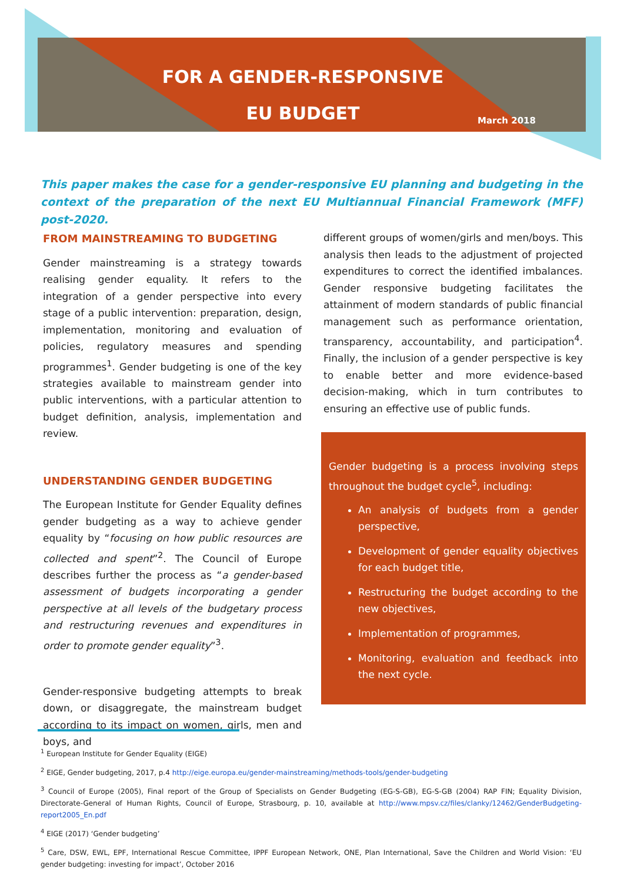FOR A GENDER-RESPONSIVE
EU BUDGET
March 2018
This paper makes the case for a gender-responsive EU planning and budgeting in the context of the preparation of the next EU Multiannual Financial Framework (MFF) post-2020.
FROM MAINSTREAMING TO BUDGETING
Gender mainstreaming is a strategy towards realising gender equality. It refers to the integration of a gender perspective into every stage of a public intervention: preparation, design, implementation, monitoring and evaluation of policies, regulatory measures and spending programmes<sup>1</sup>. Gender budgeting is one of the key strategies available to mainstream gender into public interventions, with a particular attention to budget definition, analysis, implementation and review.
UNDERSTANDING GENDER BUDGETING
The European Institute for Gender Equality defines gender budgeting as a way to achieve gender equality by “focusing on how public resources are collected and spent”<sup>2</sup>. The Council of Europe describes further the process as “a gender-based assessment of budgets incorporating a gender perspective at all levels of the budgetary process and restructuring revenues and expenditures in order to promote gender equality”<sup>3</sup>.
Gender-responsive budgeting attempts to break down, or disaggregate, the mainstream budget according to its impact on women, girls, men and boys, and
different groups of women/girls and men/boys. This analysis then leads to the adjustment of projected expenditures to correct the identified imbalances. Gender responsive budgeting facilitates the attainment of modern standards of public financial management such as performance orientation, transparency, accountability, and participation<sup>4</sup>. Finally, the inclusion of a gender perspective is key to enable better and more evidence-based decision-making, which in turn contributes to ensuring an effective use of public funds.
Gender budgeting is a process involving steps throughout the budget cycle<sup>5</sup>, including:
An analysis of budgets from a gender perspective,
Development of gender equality objectives for each budget title,
Restructuring the budget according to the new objectives,
Implementation of programmes,
Monitoring, evaluation and feedback into the next cycle.
<sup>1</sup> European Institute for Gender Equality (EIGE)
<sup>2</sup> EIGE, Gender budgeting, 2017, p.4 http://eige.europa.eu/gender-mainstreaming/methods-tools/gender-budgeting
<sup>3</sup> Council of Europe (2005), Final report of the Group of Specialists on Gender Budgeting (EG-S-GB), EG-S-GB (2004) RAP FIN; Equality Division, Directorate-General of Human Rights, Council of Europe, Strasbourg, p. 10, available at http://www.mpsv.cz/files/clanky/12462/GenderBudgeting-report2005_En.pdf
<sup>4</sup> EIGE (2017) ‘Gender budgeting’
<sup>5</sup> Care, DSW, EWL, EPF, International Rescue Committee, IPPF European Network, ONE, Plan International, Save the Children and World Vision: ‘EU gender budgeting: investing for impact’, October 2016